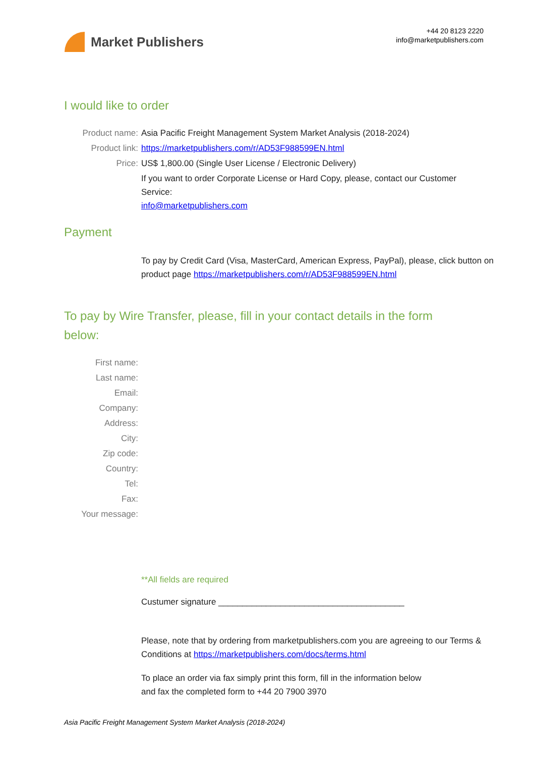Market Publishers
+44 20 8123 2220
info@marketpublishers.com
I would like to order
Product name: Asia Pacific Freight Management System Market Analysis (2018-2024)
Product link: https://marketpublishers.com/r/AD53F988599EN.html
Price: US$ 1,800.00 (Single User License / Electronic Delivery)
If you want to order Corporate License or Hard Copy, please, contact our Customer Service:
info@marketpublishers.com
Payment
To pay by Credit Card (Visa, MasterCard, American Express, PayPal), please, click button on product page https://marketpublishers.com/r/AD53F988599EN.html
To pay by Wire Transfer, please, fill in your contact details in the form below:
First name:
Last name:
Email:
Company:
Address:
City:
Zip code:
Country:
Tel:
Fax:
Your message:
**All fields are required
Custumer signature _______________________________________
Please, note that by ordering from marketpublishers.com you are agreeing to our Terms & Conditions at https://marketpublishers.com/docs/terms.html
To place an order via fax simply print this form, fill in the information below
and fax the completed form to +44 20 7900 3970
Asia Pacific Freight Management System Market Analysis (2018-2024)